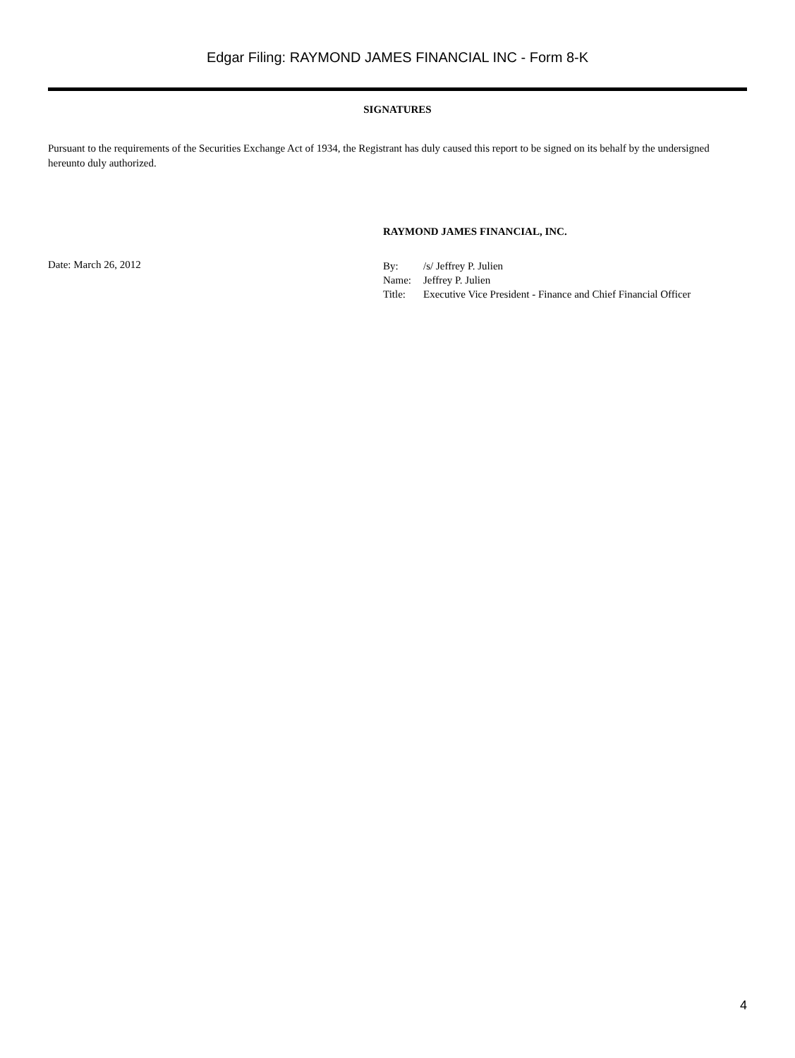Edgar Filing: RAYMOND JAMES FINANCIAL INC - Form 8-K
SIGNATURES
Pursuant to the requirements of the Securities Exchange Act of 1934, the Registrant has duly caused this report to be signed on its behalf by the undersigned hereunto duly authorized.
RAYMOND JAMES FINANCIAL, INC.
Date: March 26, 2012
| By: | /s/ Jeffrey P. Julien |
| Name: | Jeffrey P. Julien |
| Title: | Executive Vice President - Finance and Chief Financial Officer |
4